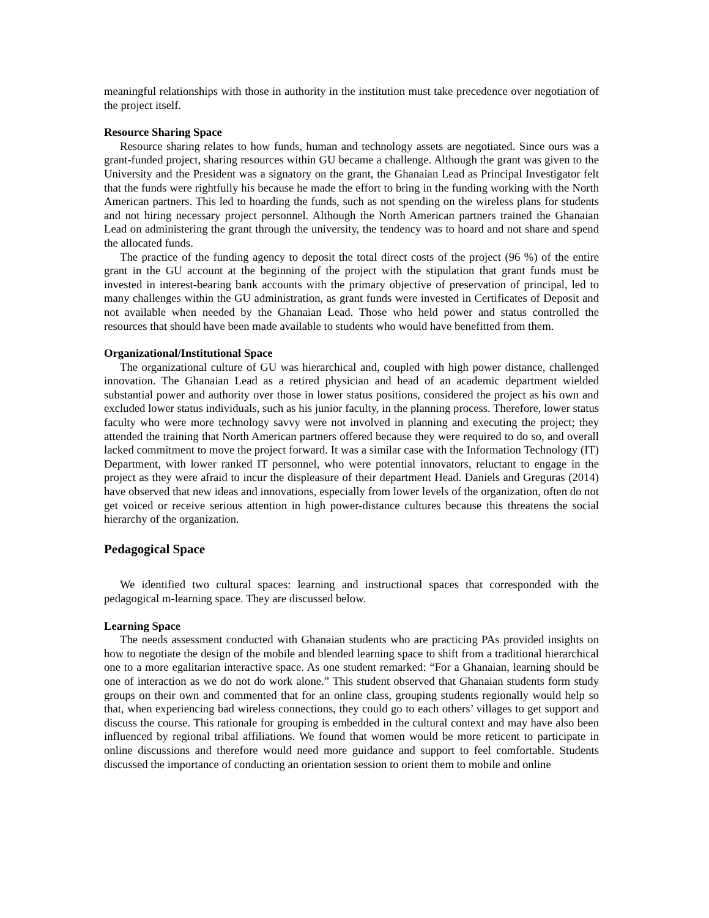meaningful relationships with those in authority in the institution must take precedence over negotiation of the project itself.
Resource Sharing Space
Resource sharing relates to how funds, human and technology assets are negotiated. Since ours was a grant-funded project, sharing resources within GU became a challenge. Although the grant was given to the University and the President was a signatory on the grant, the Ghanaian Lead as Principal Investigator felt that the funds were rightfully his because he made the effort to bring in the funding working with the North American partners. This led to hoarding the funds, such as not spending on the wireless plans for students and not hiring necessary project personnel. Although the North American partners trained the Ghanaian Lead on administering the grant through the university, the tendency was to hoard and not share and spend the allocated funds.
The practice of the funding agency to deposit the total direct costs of the project (96 %) of the entire grant in the GU account at the beginning of the project with the stipulation that grant funds must be invested in interest-bearing bank accounts with the primary objective of preservation of principal, led to many challenges within the GU administration, as grant funds were invested in Certificates of Deposit and not available when needed by the Ghanaian Lead. Those who held power and status controlled the resources that should have been made available to students who would have benefitted from them.
Organizational/Institutional Space
The organizational culture of GU was hierarchical and, coupled with high power distance, challenged innovation. The Ghanaian Lead as a retired physician and head of an academic department wielded substantial power and authority over those in lower status positions, considered the project as his own and excluded lower status individuals, such as his junior faculty, in the planning process. Therefore, lower status faculty who were more technology savvy were not involved in planning and executing the project; they attended the training that North American partners offered because they were required to do so, and overall lacked commitment to move the project forward. It was a similar case with the Information Technology (IT) Department, with lower ranked IT personnel, who were potential innovators, reluctant to engage in the project as they were afraid to incur the displeasure of their department Head. Daniels and Greguras (2014) have observed that new ideas and innovations, especially from lower levels of the organization, often do not get voiced or receive serious attention in high power-distance cultures because this threatens the social hierarchy of the organization.
Pedagogical Space
We identified two cultural spaces: learning and instructional spaces that corresponded with the pedagogical m-learning space. They are discussed below.
Learning Space
The needs assessment conducted with Ghanaian students who are practicing PAs provided insights on how to negotiate the design of the mobile and blended learning space to shift from a traditional hierarchical one to a more egalitarian interactive space. As one student remarked: “For a Ghanaian, learning should be one of interaction as we do not do work alone.” This student observed that Ghanaian students form study groups on their own and commented that for an online class, grouping students regionally would help so that, when experiencing bad wireless connections, they could go to each others’ villages to get support and discuss the course. This rationale for grouping is embedded in the cultural context and may have also been influenced by regional tribal affiliations. We found that women would be more reticent to participate in online discussions and therefore would need more guidance and support to feel comfortable. Students discussed the importance of conducting an orientation session to orient them to mobile and online